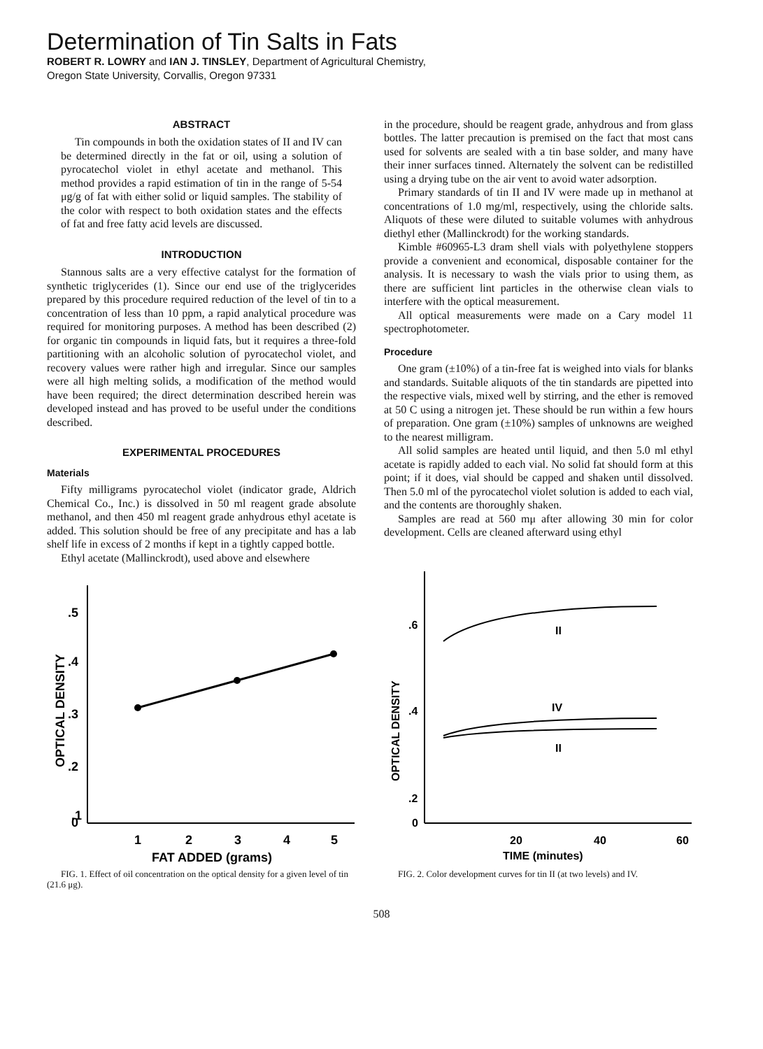Determination of Tin Salts in Fats
ROBERT R. LOWRY and IAN J. TINSLEY, Department of Agricultural Chemistry,
Oregon State University, Corvallis, Oregon 97331
ABSTRACT
Tin compounds in both the oxidation states of II and IV can be determined directly in the fat or oil, using a solution of pyrocatechol violet in ethyl acetate and methanol. This method provides a rapid estimation of tin in the range of 5-54 μg/g of fat with either solid or liquid samples. The stability of the color with respect to both oxidation states and the effects of fat and free fatty acid levels are discussed.
INTRODUCTION
Stannous salts are a very effective catalyst for the formation of synthetic triglycerides (1). Since our end use of the triglycerides prepared by this procedure required reduction of the level of tin to a concentration of less than 10 ppm, a rapid analytical procedure was required for monitoring purposes. A method has been described (2) for organic tin compounds in liquid fats, but it requires a three-fold partitioning with an alcoholic solution of pyrocatechol violet, and recovery values were rather high and irregular. Since our samples were all high melting solids, a modification of the method would have been required; the direct determination described herein was developed instead and has proved to be useful under the conditions described.
EXPERIMENTAL PROCEDURES
Materials
Fifty milligrams pyrocatechol violet (indicator grade, Aldrich Chemical Co., Inc.) is dissolved in 50 ml reagent grade absolute methanol, and then 450 ml reagent grade anhydrous ethyl acetate is added. This solution should be free of any precipitate and has a lab shelf life in excess of 2 months if kept in a tightly capped bottle.
Ethyl acetate (Mallinckrodt), used above and elsewhere
in the procedure, should be reagent grade, anhydrous and from glass bottles. The latter precaution is premised on the fact that most cans used for solvents are sealed with a tin base solder, and many have their inner surfaces tinned. Alternately the solvent can be redistilled using a drying tube on the air vent to avoid water adsorption.
Primary standards of tin II and IV were made up in methanol at concentrations of 1.0 mg/ml, respectively, using the chloride salts. Aliquots of these were diluted to suitable volumes with anhydrous diethyl ether (Mallinckrodt) for the working standards.
Kimble #60965-L3 dram shell vials with polyethylene stoppers provide a convenient and economical, disposable container for the analysis. It is necessary to wash the vials prior to using them, as there are sufficient lint particles in the otherwise clean vials to interfere with the optical measurement.
All optical measurements were made on a Cary model 11 spectrophotometer.
Procedure
One gram (±10%) of a tin-free fat is weighed into vials for blanks and standards. Suitable aliquots of the tin standards are pipetted into the respective vials, mixed well by stirring, and the ether is removed at 50 C using a nitrogen jet. These should be run within a few hours of preparation. One gram (±10%) samples of unknowns are weighed to the nearest milligram.
All solid samples are heated until liquid, and then 5.0 ml ethyl acetate is rapidly added to each vial. No solid fat should form at this point; if it does, vial should be capped and shaken until dissolved. Then 5.0 ml of the pyrocatechol violet solution is added to each vial, and the contents are thoroughly shaken.
Samples are read at 560 mμ after allowing 30 min for color development. Cells are cleaned afterward using ethyl
.5
.4
.3
.2
.1
0
1
2
3
4
5
FAT ADDED (grams)
OPTICAL DENSITY
FIG. 1. Effect of oil concentration on the optical density for a given level of tin (21.6 μg).
.6
.4
.2
0
II
IV
II
20
40
60
TIME (minutes)
OPTICAL DENSITY
FIG. 2. Color development curves for tin II (at two levels) and IV.
508